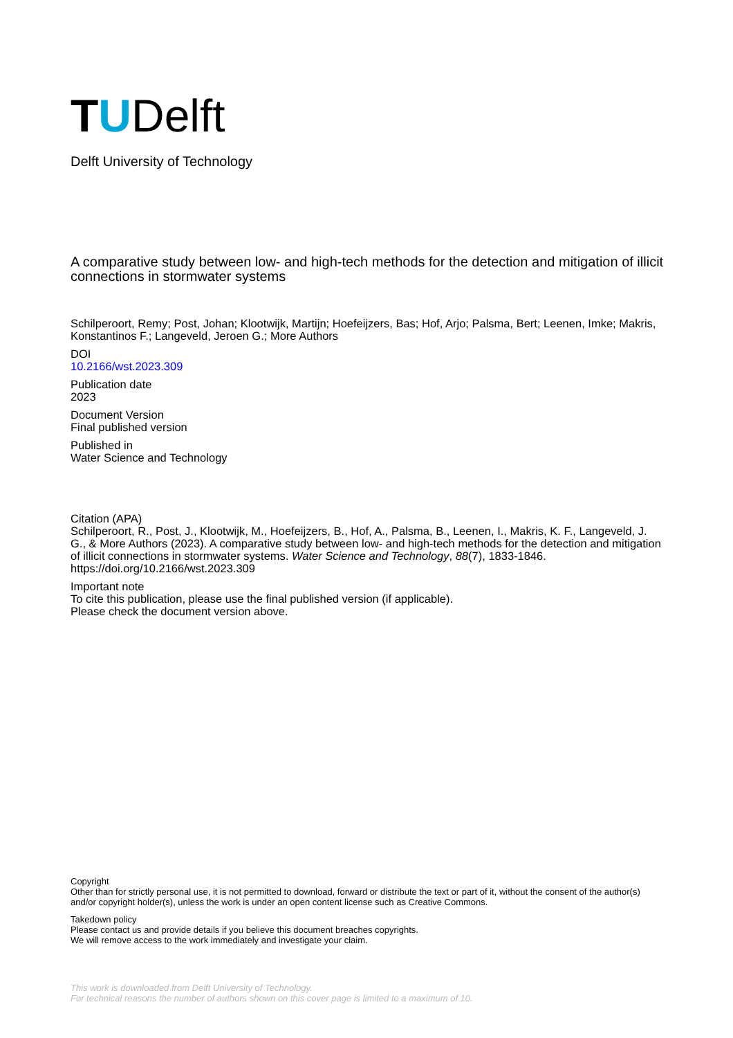T U Delft
Delft University of Technology
A comparative study between low- and high-tech methods for the detection and mitigation of illicit connections in stormwater systems
Schilperoort, Remy; Post, Johan; Klootwijk, Martijn; Hoefeijzers, Bas; Hof, Arjo; Palsma, Bert; Leenen, Imke; Makris, Konstantinos F.; Langeveld, Jeroen G.; More Authors
DOI
10.2166/wst.2023.309
Publication date
2023
Document Version
Final published version
Published in
Water Science and Technology
Citation (APA)
Schilperoort, R., Post, J., Klootwijk, M., Hoefeijzers, B., Hof, A., Palsma, B., Leenen, I., Makris, K. F., Langeveld, J. G., & More Authors (2023). A comparative study between low- and high-tech methods for the detection and mitigation of illicit connections in stormwater systems. Water Science and Technology, 88(7), 1833-1846. https://doi.org/10.2166/wst.2023.309
Important note
To cite this publication, please use the final published version (if applicable).
Please check the document version above.
Copyright
Other than for strictly personal use, it is not permitted to download, forward or distribute the text or part of it, without the consent of the author(s) and/or copyright holder(s), unless the work is under an open content license such as Creative Commons.
Takedown policy
Please contact us and provide details if you believe this document breaches copyrights.
We will remove access to the work immediately and investigate your claim.
This work is downloaded from Delft University of Technology.
For technical reasons the number of authors shown on this cover page is limited to a maximum of 10.